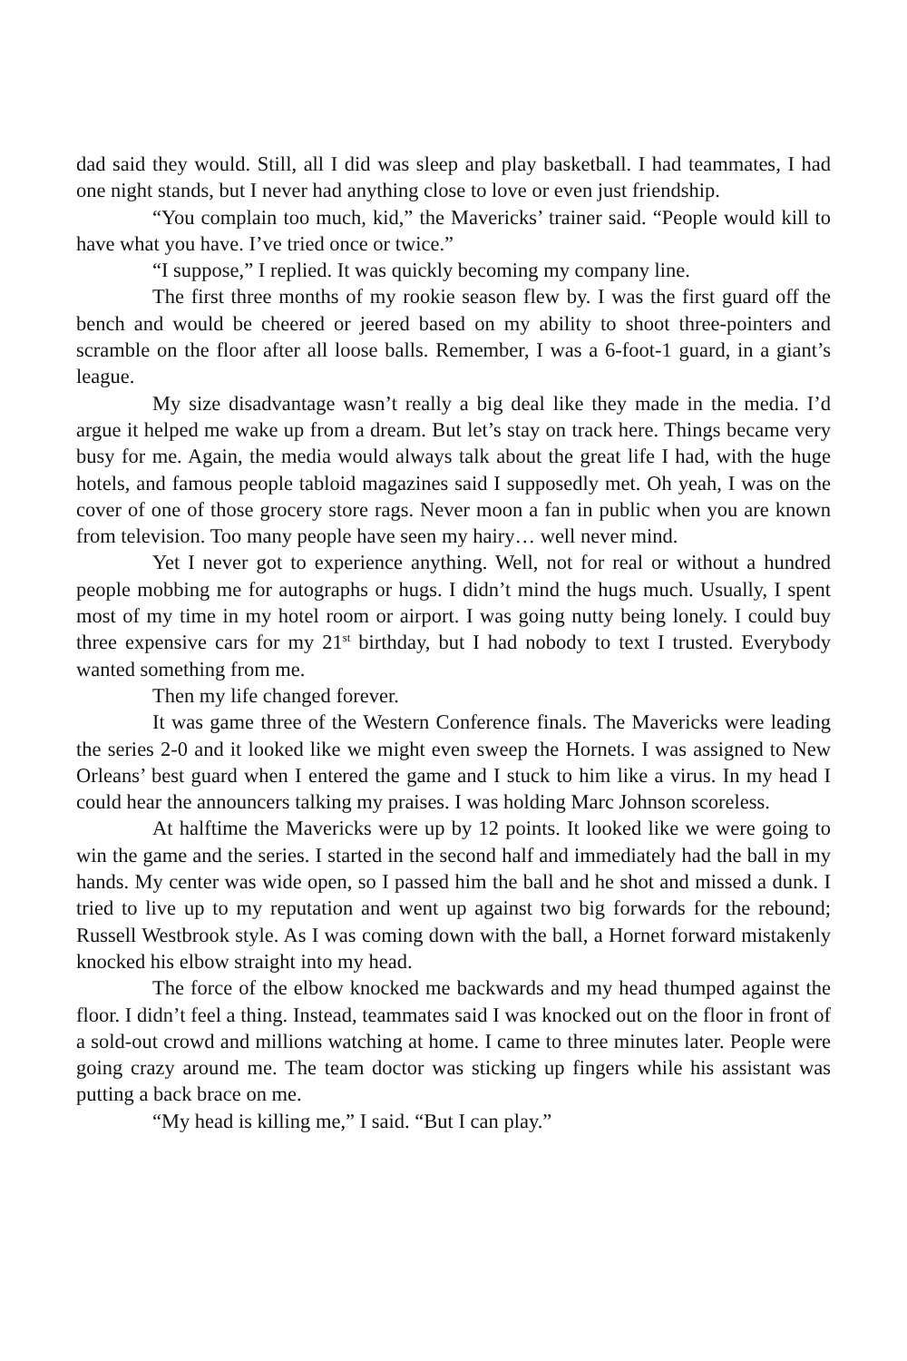dad said they would. Still, all I did was sleep and play basketball. I had teammates, I had one night stands, but I never had anything close to love or even just friendship.
“You complain too much, kid,” the Mavericks’ trainer said. “People would kill to have what you have. I’ve tried once or twice.”
“I suppose,” I replied. It was quickly becoming my company line.
The first three months of my rookie season flew by. I was the first guard off the bench and would be cheered or jeered based on my ability to shoot three-pointers and scramble on the floor after all loose balls. Remember, I was a 6-foot-1 guard, in a giant’s league.
My size disadvantage wasn’t really a big deal like they made in the media. I’d argue it helped me wake up from a dream. But let’s stay on track here. Things became very busy for me. Again, the media would always talk about the great life I had, with the huge hotels, and famous people tabloid magazines said I supposedly met. Oh yeah, I was on the cover of one of those grocery store rags. Never moon a fan in public when you are known from television. Too many people have seen my hairy… well never mind.
Yet I never got to experience anything. Well, not for real or without a hundred people mobbing me for autographs or hugs. I didn’t mind the hugs much. Usually, I spent most of my time in my hotel room or airport. I was going nutty being lonely. I could buy three expensive cars for my 21<sup>st</sup> birthday, but I had nobody to text I trusted. Everybody wanted something from me.
Then my life changed forever.
It was game three of the Western Conference finals. The Mavericks were leading the series 2-0 and it looked like we might even sweep the Hornets. I was assigned to New Orleans’ best guard when I entered the game and I stuck to him like a virus. In my head I could hear the announcers talking my praises. I was holding Marc Johnson scoreless.
At halftime the Mavericks were up by 12 points. It looked like we were going to win the game and the series. I started in the second half and immediately had the ball in my hands. My center was wide open, so I passed him the ball and he shot and missed a dunk. I tried to live up to my reputation and went up against two big forwards for the rebound; Russell Westbrook style. As I was coming down with the ball, a Hornet forward mistakenly knocked his elbow straight into my head.
The force of the elbow knocked me backwards and my head thumped against the floor. I didn’t feel a thing. Instead, teammates said I was knocked out on the floor in front of a sold-out crowd and millions watching at home. I came to three minutes later. People were going crazy around me. The team doctor was sticking up fingers while his assistant was putting a back brace on me.
“My head is killing me,” I said. “But I can play.”